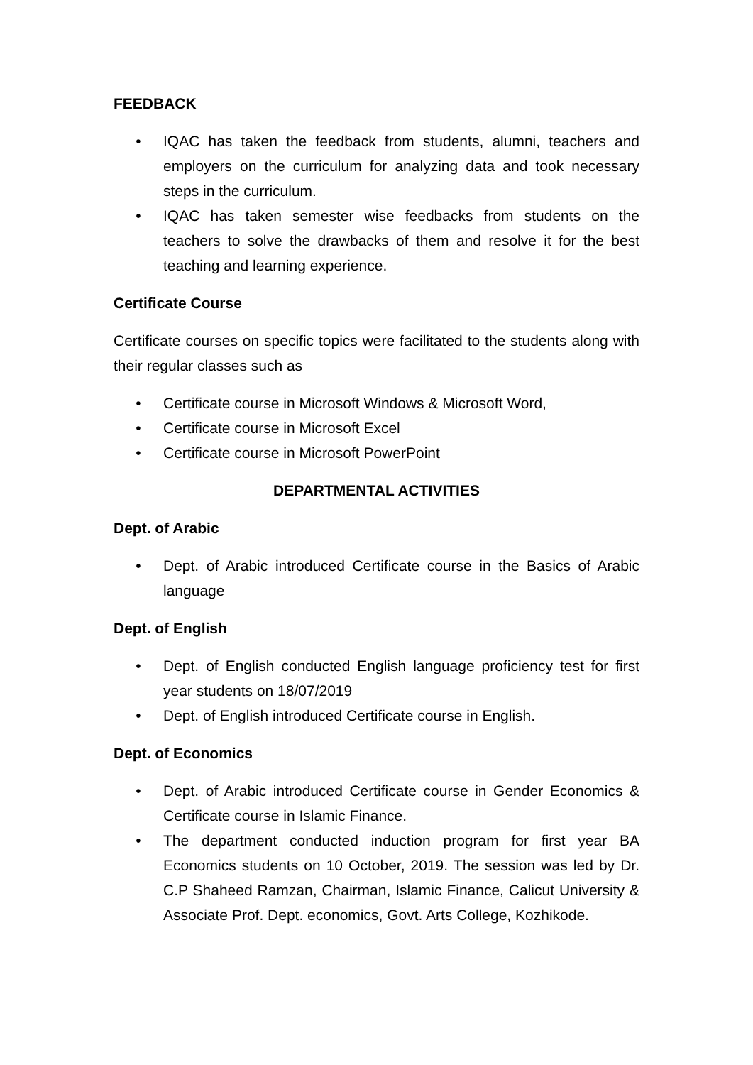FEEDBACK
• IQAC has taken the feedback from students, alumni, teachers and employers on the curriculum for analyzing data and took necessary steps in the curriculum.
• IQAC has taken semester wise feedbacks from students on the teachers to solve the drawbacks of them and resolve it for the best teaching and learning experience.
Certificate Course
Certificate courses on specific topics were facilitated to the students along with their regular classes such as
• Certificate course in Microsoft Windows & Microsoft Word,
• Certificate course in Microsoft Excel
• Certificate course in Microsoft PowerPoint
DEPARTMENTAL ACTIVITIES
Dept. of Arabic
• Dept. of Arabic introduced Certificate course in the Basics of Arabic language
Dept. of English
• Dept. of English conducted English language proficiency test for first year students on 18/07/2019
• Dept. of English introduced Certificate course in English.
Dept. of Economics
• Dept. of Arabic introduced Certificate course in Gender Economics & Certificate course in Islamic Finance.
• The department conducted induction program for first year BA Economics students on 10 October, 2019. The session was led by Dr. C.P Shaheed Ramzan, Chairman, Islamic Finance, Calicut University & Associate Prof. Dept. economics, Govt. Arts College, Kozhikode.